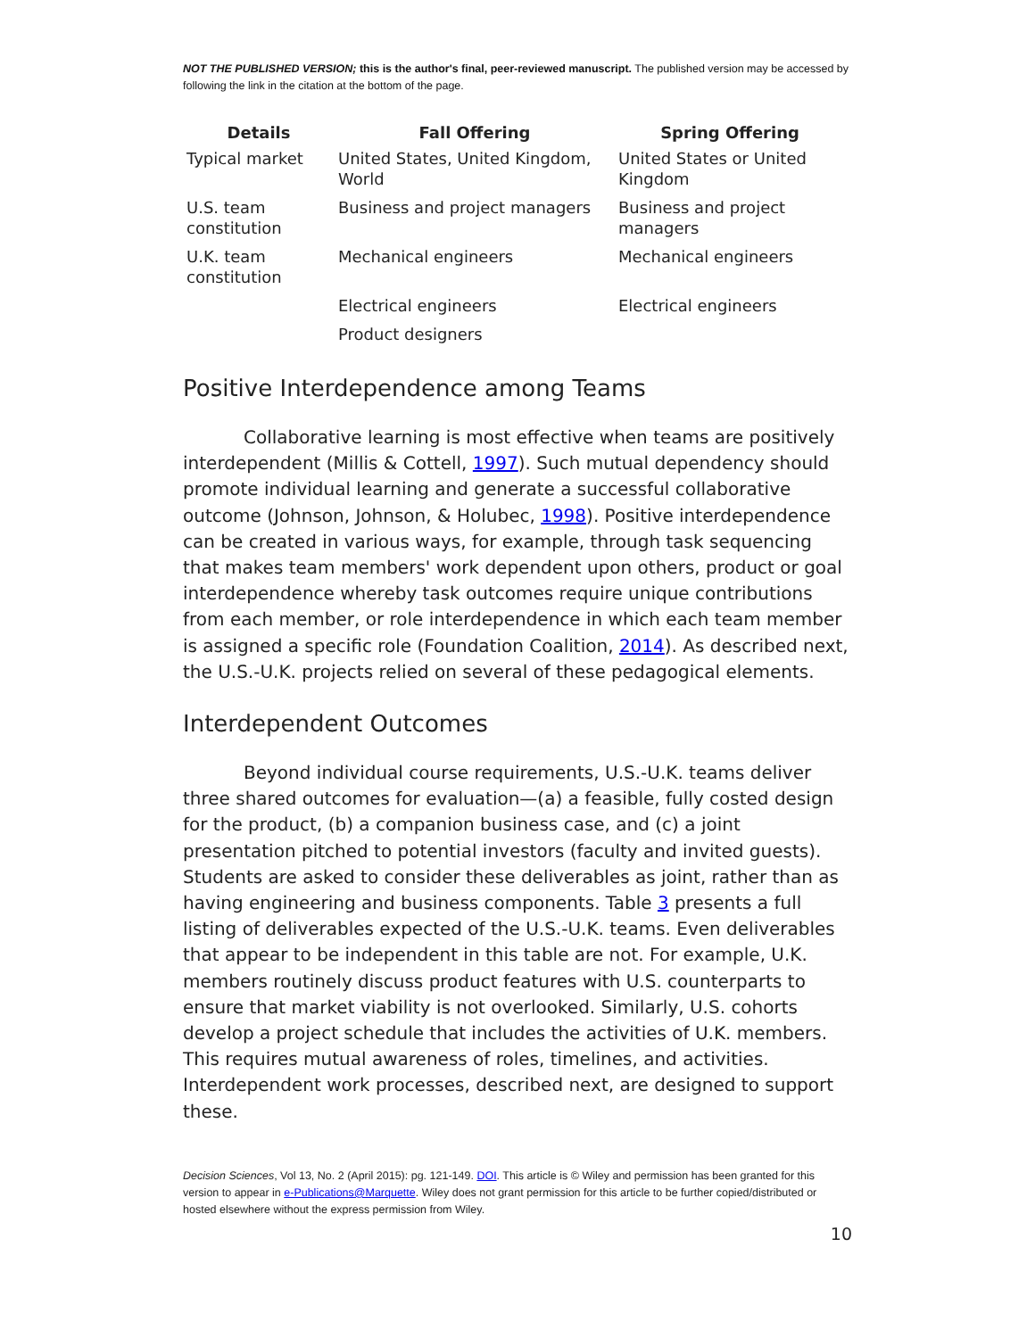NOT THE PUBLISHED VERSION; this is the author's final, peer-reviewed manuscript. The published version may be accessed by following the link in the citation at the bottom of the page.
| Details | Fall Offering | Spring Offering |
| --- | --- | --- |
| Typical market | United States, United Kingdom, World | United States or United Kingdom |
| U.S. team constitution | Business and project managers | Business and project managers |
| U.K. team constitution | Mechanical engineers | Mechanical engineers |
| | Electrical engineers | Electrical engineers |
| | Product designers | |
Positive Interdependence among Teams
Collaborative learning is most effective when teams are positively interdependent (Millis & Cottell, 1997). Such mutual dependency should promote individual learning and generate a successful collaborative outcome (Johnson, Johnson, & Holubec, 1998). Positive interdependence can be created in various ways, for example, through task sequencing that makes team members' work dependent upon others, product or goal interdependence whereby task outcomes require unique contributions from each member, or role interdependence in which each team member is assigned a specific role (Foundation Coalition, 2014). As described next, the U.S.-U.K. projects relied on several of these pedagogical elements.
Interdependent Outcomes
Beyond individual course requirements, U.S.-U.K. teams deliver three shared outcomes for evaluation—(a) a feasible, fully costed design for the product, (b) a companion business case, and (c) a joint presentation pitched to potential investors (faculty and invited guests). Students are asked to consider these deliverables as joint, rather than as having engineering and business components. Table 3 presents a full listing of deliverables expected of the U.S.-U.K. teams. Even deliverables that appear to be independent in this table are not. For example, U.K. members routinely discuss product features with U.S. counterparts to ensure that market viability is not overlooked. Similarly, U.S. cohorts develop a project schedule that includes the activities of U.K. members. This requires mutual awareness of roles, timelines, and activities. Interdependent work processes, described next, are designed to support these.
Decision Sciences, Vol 13, No. 2 (April 2015): pg. 121-149. DOI. This article is © Wiley and permission has been granted for this version to appear in e-Publications@Marquette. Wiley does not grant permission for this article to be further copied/distributed or hosted elsewhere without the express permission from Wiley.
10